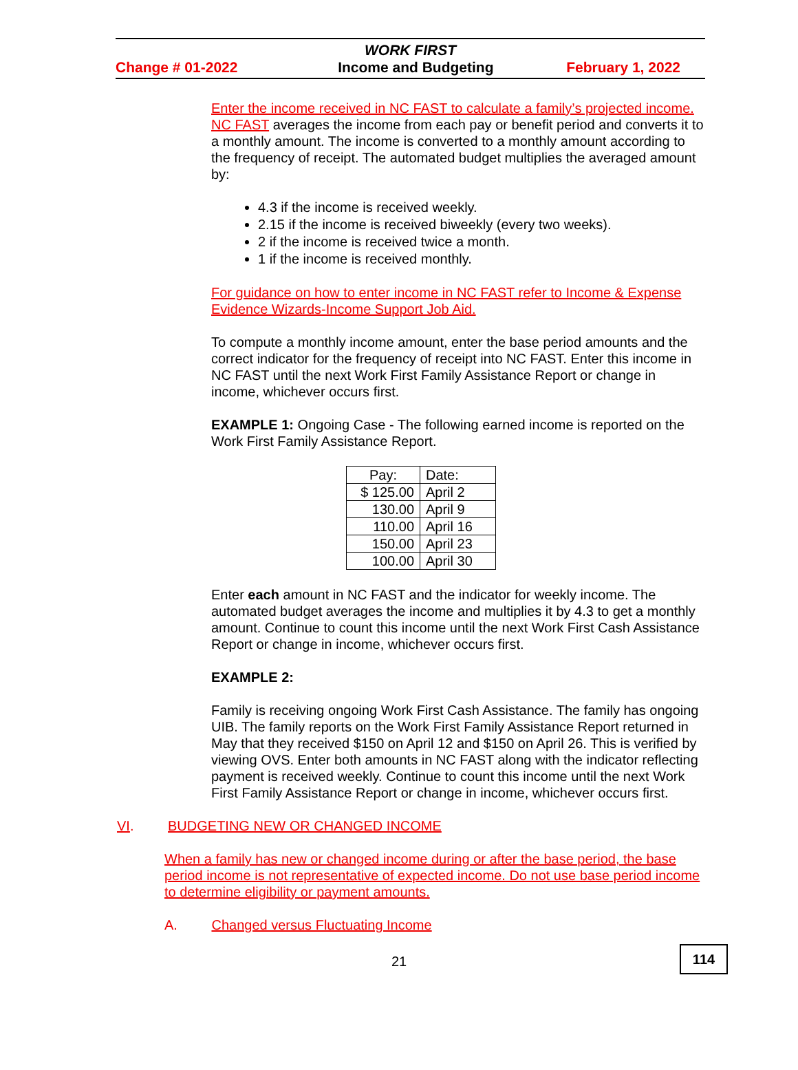WORK FIRST
Change # 01-2022 Income and Budgeting February 1, 2022
Enter the income received in NC FAST to calculate a family’s projected income. NC FAST averages the income from each pay or benefit period and converts it to a monthly amount. The income is converted to a monthly amount according to the frequency of receipt. The automated budget multiplies the averaged amount by:
4.3 if the income is received weekly.
2.15 if the income is received biweekly (every two weeks).
2 if the income is received twice a month.
1 if the income is received monthly.
For guidance on how to enter income in NC FAST refer to Income & Expense Evidence Wizards-Income Support Job Aid.
To compute a monthly income amount, enter the base period amounts and the correct indicator for the frequency of receipt into NC FAST. Enter this income in NC FAST until the next Work First Family Assistance Report or change in income, whichever occurs first.
EXAMPLE 1: Ongoing Case - The following earned income is reported on the Work First Family Assistance Report.
| Pay: | Date: |
| $ 125.00 | April 2 |
| 130.00 | April 9 |
| 110.00 | April 16 |
| 150.00 | April 23 |
| 100.00 | April 30 |
Enter each amount in NC FAST and the indicator for weekly income. The automated budget averages the income and multiplies it by 4.3 to get a monthly amount. Continue to count this income until the next Work First Cash Assistance Report or change in income, whichever occurs first.
EXAMPLE 2:
Family is receiving ongoing Work First Cash Assistance. The family has ongoing UIB. The family reports on the Work First Family Assistance Report returned in May that they received $150 on April 12 and $150 on April 26. This is verified by viewing OVS. Enter both amounts in NC FAST along with the indicator reflecting payment is received weekly. Continue to count this income until the next Work First Family Assistance Report or change in income, whichever occurs first.
VI. BUDGETING NEW OR CHANGED INCOME
When a family has new or changed income during or after the base period, the base period income is not representative of expected income. Do not use base period income to determine eligibility or payment amounts.
A. Changed versus Fluctuating Income
21
114